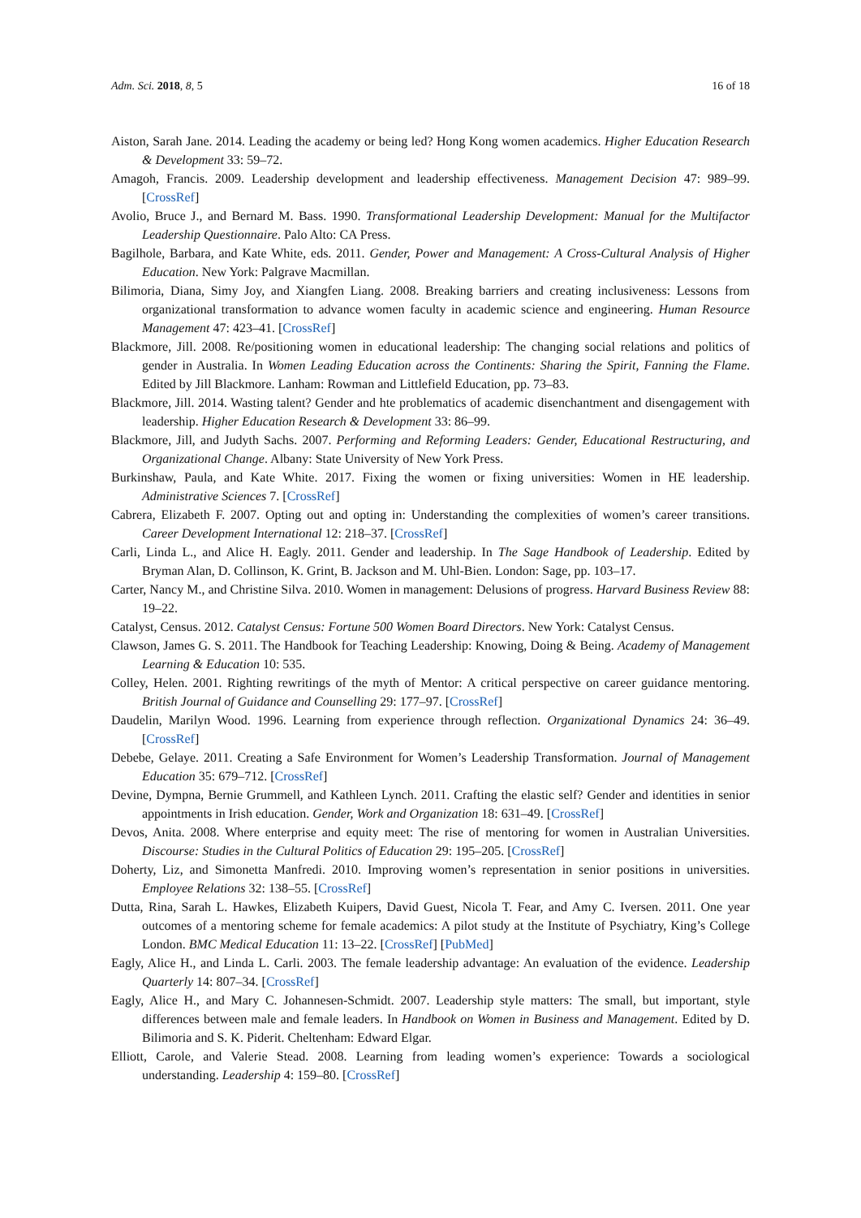Adm. Sci. 2018, 8, 5 16 of 18
Aiston, Sarah Jane. 2014. Leading the academy or being led? Hong Kong women academics. Higher Education Research & Development 33: 59–72.
Amagoh, Francis. 2009. Leadership development and leadership effectiveness. Management Decision 47: 989–99. [CrossRef]
Avolio, Bruce J., and Bernard M. Bass. 1990. Transformational Leadership Development: Manual for the Multifactor Leadership Questionnaire. Palo Alto: CA Press.
Bagilhole, Barbara, and Kate White, eds. 2011. Gender, Power and Management: A Cross-Cultural Analysis of Higher Education. New York: Palgrave Macmillan.
Bilimoria, Diana, Simy Joy, and Xiangfen Liang. 2008. Breaking barriers and creating inclusiveness: Lessons from organizational transformation to advance women faculty in academic science and engineering. Human Resource Management 47: 423–41. [CrossRef]
Blackmore, Jill. 2008. Re/positioning women in educational leadership: The changing social relations and politics of gender in Australia. In Women Leading Education across the Continents: Sharing the Spirit, Fanning the Flame. Edited by Jill Blackmore. Lanham: Rowman and Littlefield Education, pp. 73–83.
Blackmore, Jill. 2014. Wasting talent? Gender and hte problematics of academic disenchantment and disengagement with leadership. Higher Education Research & Development 33: 86–99.
Blackmore, Jill, and Judyth Sachs. 2007. Performing and Reforming Leaders: Gender, Educational Restructuring, and Organizational Change. Albany: State University of New York Press.
Burkinshaw, Paula, and Kate White. 2017. Fixing the women or fixing universities: Women in HE leadership. Administrative Sciences 7. [CrossRef]
Cabrera, Elizabeth F. 2007. Opting out and opting in: Understanding the complexities of women’s career transitions. Career Development International 12: 218–37. [CrossRef]
Carli, Linda L., and Alice H. Eagly. 2011. Gender and leadership. In The Sage Handbook of Leadership. Edited by Bryman Alan, D. Collinson, K. Grint, B. Jackson and M. Uhl-Bien. London: Sage, pp. 103–17.
Carter, Nancy M., and Christine Silva. 2010. Women in management: Delusions of progress. Harvard Business Review 88: 19–22.
Catalyst, Census. 2012. Catalyst Census: Fortune 500 Women Board Directors. New York: Catalyst Census.
Clawson, James G. S. 2011. The Handbook for Teaching Leadership: Knowing, Doing & Being. Academy of Management Learning & Education 10: 535.
Colley, Helen. 2001. Righting rewritings of the myth of Mentor: A critical perspective on career guidance mentoring. British Journal of Guidance and Counselling 29: 177–97. [CrossRef]
Daudelin, Marilyn Wood. 1996. Learning from experience through reflection. Organizational Dynamics 24: 36–49. [CrossRef]
Debebe, Gelaye. 2011. Creating a Safe Environment for Women’s Leadership Transformation. Journal of Management Education 35: 679–712. [CrossRef]
Devine, Dympna, Bernie Grummell, and Kathleen Lynch. 2011. Crafting the elastic self? Gender and identities in senior appointments in Irish education. Gender, Work and Organization 18: 631–49. [CrossRef]
Devos, Anita. 2008. Where enterprise and equity meet: The rise of mentoring for women in Australian Universities. Discourse: Studies in the Cultural Politics of Education 29: 195–205. [CrossRef]
Doherty, Liz, and Simonetta Manfredi. 2010. Improving women’s representation in senior positions in universities. Employee Relations 32: 138–55. [CrossRef]
Dutta, Rina, Sarah L. Hawkes, Elizabeth Kuipers, David Guest, Nicola T. Fear, and Amy C. Iversen. 2011. One year outcomes of a mentoring scheme for female academics: A pilot study at the Institute of Psychiatry, King’s College London. BMC Medical Education 11: 13–22. [CrossRef] [PubMed]
Eagly, Alice H., and Linda L. Carli. 2003. The female leadership advantage: An evaluation of the evidence. Leadership Quarterly 14: 807–34. [CrossRef]
Eagly, Alice H., and Mary C. Johannesen-Schmidt. 2007. Leadership style matters: The small, but important, style differences between male and female leaders. In Handbook on Women in Business and Management. Edited by D. Bilimoria and S. K. Piderit. Cheltenham: Edward Elgar.
Elliott, Carole, and Valerie Stead. 2008. Learning from leading women’s experience: Towards a sociological understanding. Leadership 4: 159–80. [CrossRef]